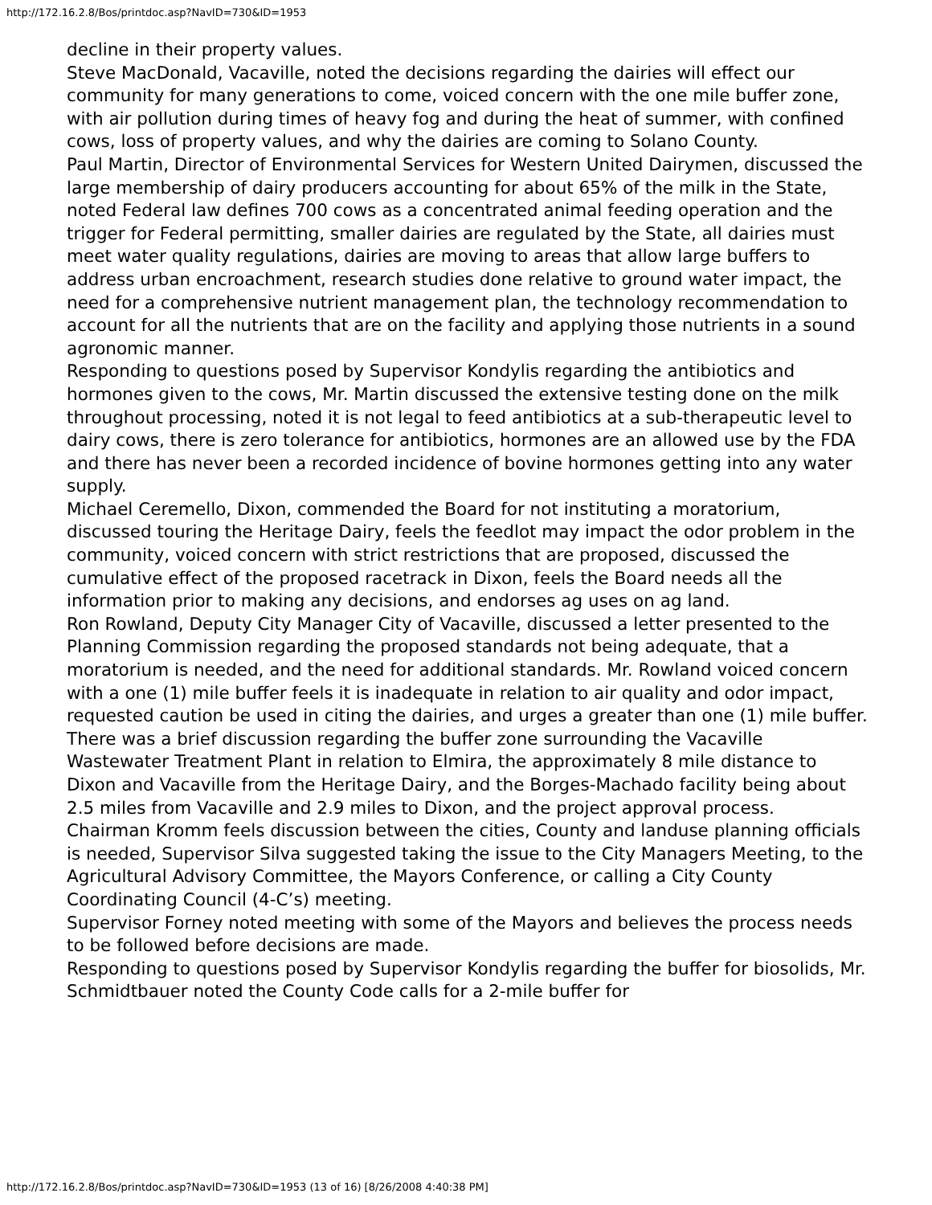http://172.16.2.8/Bos/printdoc.asp?NavID=730&ID=1953
decline in their property values.
Steve MacDonald, Vacaville, noted the decisions regarding the dairies will effect our community for many generations to come, voiced concern with the one mile buffer zone, with air pollution during times of heavy fog and during the heat of summer, with confined cows, loss of property values, and why the dairies are coming to Solano County.
Paul Martin, Director of Environmental Services for Western United Dairymen, discussed the large membership of dairy producers accounting for about 65% of the milk in the State, noted Federal law defines 700 cows as a concentrated animal feeding operation and the trigger for Federal permitting, smaller dairies are regulated by the State, all dairies must meet water quality regulations, dairies are moving to areas that allow large buffers to address urban encroachment, research studies done relative to ground water impact, the need for a comprehensive nutrient management plan, the technology recommendation to account for all the nutrients that are on the facility and applying those nutrients in a sound agronomic manner.
Responding to questions posed by Supervisor Kondylis regarding the antibiotics and hormones given to the cows, Mr. Martin discussed the extensive testing done on the milk throughout processing, noted it is not legal to feed antibiotics at a sub-therapeutic level to dairy cows, there is zero tolerance for antibiotics, hormones are an allowed use by the FDA and there has never been a recorded incidence of bovine hormones getting into any water supply.
Michael Ceremello, Dixon, commended the Board for not instituting a moratorium, discussed touring the Heritage Dairy, feels the feedlot may impact the odor problem in the community, voiced concern with strict restrictions that are proposed, discussed the cumulative effect of the proposed racetrack in Dixon, feels the Board needs all the information prior to making any decisions, and endorses ag uses on ag land.
Ron Rowland, Deputy City Manager City of Vacaville, discussed a letter presented to the Planning Commission regarding the proposed standards not being adequate, that a moratorium is needed, and the need for additional standards. Mr. Rowland voiced concern with a one (1) mile buffer feels it is inadequate in relation to air quality and odor impact, requested caution be used in citing the dairies, and urges a greater than one (1) mile buffer.
There was a brief discussion regarding the buffer zone surrounding the Vacaville Wastewater Treatment Plant in relation to Elmira, the approximately 8 mile distance to Dixon and Vacaville from the Heritage Dairy, and the Borges-Machado facility being about 2.5 miles from Vacaville and 2.9 miles to Dixon, and the project approval process.
Chairman Kromm feels discussion between the cities, County and landuse planning officials is needed, Supervisor Silva suggested taking the issue to the City Managers Meeting, to the Agricultural Advisory Committee, the Mayors Conference, or calling a City County Coordinating Council (4-C’s) meeting.
Supervisor Forney noted meeting with some of the Mayors and believes the process needs to be followed before decisions are made.
Responding to questions posed by Supervisor Kondylis regarding the buffer for biosolids, Mr. Schmidtbauer noted the County Code calls for a 2-mile buffer for
http://172.16.2.8/Bos/printdoc.asp?NavID=730&ID=1953 (13 of 16) [8/26/2008 4:40:38 PM]